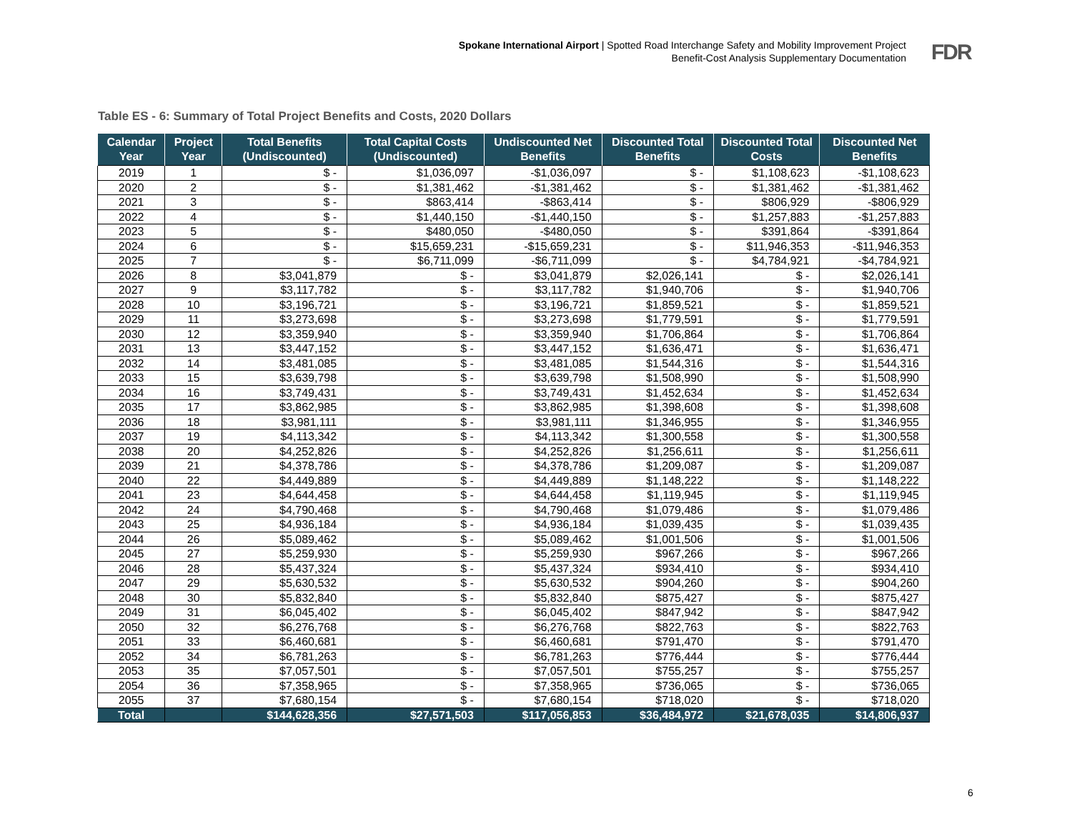Spokane International Airport | Spotted Road Interchange Safety and Mobility Improvement Project
Benefit-Cost Analysis Supplementary Documentation
FDR
Table ES - 6: Summary of Total Project Benefits and Costs, 2020 Dollars
| Calendar Year | Project Year | Total Benefits (Undiscounted) | Total Capital Costs (Undiscounted) | Undiscounted Net Benefits | Discounted Total Benefits | Discounted Total Costs | Discounted Net Benefits |
| --- | --- | --- | --- | --- | --- | --- | --- |
| 2019 | 1 | $ - | $1,036,097 | -$1,036,097 | $ - | $1,108,623 | -$1,108,623 |
| 2020 | 2 | $ - | $1,381,462 | -$1,381,462 | $ - | $1,381,462 | -$1,381,462 |
| 2021 | 3 | $ - | $863,414 | -$863,414 | $ - | $806,929 | -$806,929 |
| 2022 | 4 | $ - | $1,440,150 | -$1,440,150 | $ - | $1,257,883 | -$1,257,883 |
| 2023 | 5 | $ - | $480,050 | -$480,050 | $ - | $391,864 | -$391,864 |
| 2024 | 6 | $ - | $15,659,231 | -$15,659,231 | $ - | $11,946,353 | -$11,946,353 |
| 2025 | 7 | $ - | $6,711,099 | -$6,711,099 | $ - | $4,784,921 | -$4,784,921 |
| 2026 | 8 | $3,041,879 | $ - | $3,041,879 | $2,026,141 | $ - | $2,026,141 |
| 2027 | 9 | $3,117,782 | $ - | $3,117,782 | $1,940,706 | $ - | $1,940,706 |
| 2028 | 10 | $3,196,721 | $ - | $3,196,721 | $1,859,521 | $ - | $1,859,521 |
| 2029 | 11 | $3,273,698 | $ - | $3,273,698 | $1,779,591 | $ - | $1,779,591 |
| 2030 | 12 | $3,359,940 | $ - | $3,359,940 | $1,706,864 | $ - | $1,706,864 |
| 2031 | 13 | $3,447,152 | $ - | $3,447,152 | $1,636,471 | $ - | $1,636,471 |
| 2032 | 14 | $3,481,085 | $ - | $3,481,085 | $1,544,316 | $ - | $1,544,316 |
| 2033 | 15 | $3,639,798 | $ - | $3,639,798 | $1,508,990 | $ - | $1,508,990 |
| 2034 | 16 | $3,749,431 | $ - | $3,749,431 | $1,452,634 | $ - | $1,452,634 |
| 2035 | 17 | $3,862,985 | $ - | $3,862,985 | $1,398,608 | $ - | $1,398,608 |
| 2036 | 18 | $3,981,111 | $ - | $3,981,111 | $1,346,955 | $ - | $1,346,955 |
| 2037 | 19 | $4,113,342 | $ - | $4,113,342 | $1,300,558 | $ - | $1,300,558 |
| 2038 | 20 | $4,252,826 | $ - | $4,252,826 | $1,256,611 | $ - | $1,256,611 |
| 2039 | 21 | $4,378,786 | $ - | $4,378,786 | $1,209,087 | $ - | $1,209,087 |
| 2040 | 22 | $4,449,889 | $ - | $4,449,889 | $1,148,222 | $ - | $1,148,222 |
| 2041 | 23 | $4,644,458 | $ - | $4,644,458 | $1,119,945 | $ - | $1,119,945 |
| 2042 | 24 | $4,790,468 | $ - | $4,790,468 | $1,079,486 | $ - | $1,079,486 |
| 2043 | 25 | $4,936,184 | $ - | $4,936,184 | $1,039,435 | $ - | $1,039,435 |
| 2044 | 26 | $5,089,462 | $ - | $5,089,462 | $1,001,506 | $ - | $1,001,506 |
| 2045 | 27 | $5,259,930 | $ - | $5,259,930 | $967,266 | $ - | $967,266 |
| 2046 | 28 | $5,437,324 | $ - | $5,437,324 | $934,410 | $ - | $934,410 |
| 2047 | 29 | $5,630,532 | $ - | $5,630,532 | $904,260 | $ - | $904,260 |
| 2048 | 30 | $5,832,840 | $ - | $5,832,840 | $875,427 | $ - | $875,427 |
| 2049 | 31 | $6,045,402 | $ - | $6,045,402 | $847,942 | $ - | $847,942 |
| 2050 | 32 | $6,276,768 | $ - | $6,276,768 | $822,763 | $ - | $822,763 |
| 2051 | 33 | $6,460,681 | $ - | $6,460,681 | $791,470 | $ - | $791,470 |
| 2052 | 34 | $6,781,263 | $ - | $6,781,263 | $776,444 | $ - | $776,444 |
| 2053 | 35 | $7,057,501 | $ - | $7,057,501 | $755,257 | $ - | $755,257 |
| 2054 | 36 | $7,358,965 | $ - | $7,358,965 | $736,065 | $ - | $736,065 |
| 2055 | 37 | $7,680,154 | $ - | $7,680,154 | $718,020 | $ - | $718,020 |
| Total | | $144,628,356 | $27,571,503 | $117,056,853 | $36,484,972 | $21,678,035 | $14,806,937 |
6